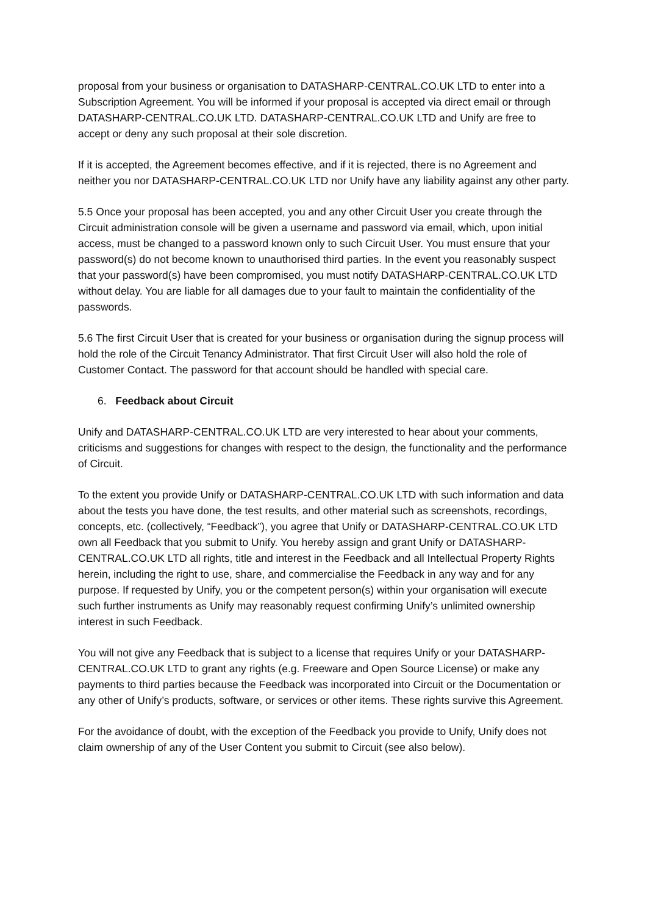proposal from your business or organisation to DATASHARP-CENTRAL.CO.UK LTD to enter into a Subscription Agreement. You will be informed if your proposal is accepted via direct email or through DATASHARP-CENTRAL.CO.UK LTD. DATASHARP-CENTRAL.CO.UK LTD and Unify are free to accept or deny any such proposal at their sole discretion.
If it is accepted, the Agreement becomes effective, and if it is rejected, there is no Agreement and neither you nor DATASHARP-CENTRAL.CO.UK LTD nor Unify have any liability against any other party.
5.5 Once your proposal has been accepted, you and any other Circuit User you create through the Circuit administration console will be given a username and password via email, which, upon initial access, must be changed to a password known only to such Circuit User. You must ensure that your password(s) do not become known to unauthorised third parties. In the event you reasonably suspect that your password(s) have been compromised, you must notify DATASHARP-CENTRAL.CO.UK LTD without delay. You are liable for all damages due to your fault to maintain the confidentiality of the passwords.
5.6 The first Circuit User that is created for your business or organisation during the signup process will hold the role of the Circuit Tenancy Administrator. That first Circuit User will also hold the role of Customer Contact. The password for that account should be handled with special care.
6. Feedback about Circuit
Unify and DATASHARP-CENTRAL.CO.UK LTD are very interested to hear about your comments, criticisms and suggestions for changes with respect to the design, the functionality and the performance of Circuit.
To the extent you provide Unify or DATASHARP-CENTRAL.CO.UK LTD with such information and data about the tests you have done, the test results, and other material such as screenshots, recordings, concepts, etc. (collectively, “Feedback”), you agree that Unify or DATASHARP-CENTRAL.CO.UK LTD own all Feedback that you submit to Unify. You hereby assign and grant Unify or DATASHARP-CENTRAL.CO.UK LTD all rights, title and interest in the Feedback and all Intellectual Property Rights herein, including the right to use, share, and commercialise the Feedback in any way and for any purpose. If requested by Unify, you or the competent person(s) within your organisation will execute such further instruments as Unify may reasonably request confirming Unify’s unlimited ownership interest in such Feedback.
You will not give any Feedback that is subject to a license that requires Unify or your DATASHARP-CENTRAL.CO.UK LTD to grant any rights (e.g. Freeware and Open Source License) or make any payments to third parties because the Feedback was incorporated into Circuit or the Documentation or any other of Unify’s products, software, or services or other items. These rights survive this Agreement.
For the avoidance of doubt, with the exception of the Feedback you provide to Unify, Unify does not claim ownership of any of the User Content you submit to Circuit (see also below).